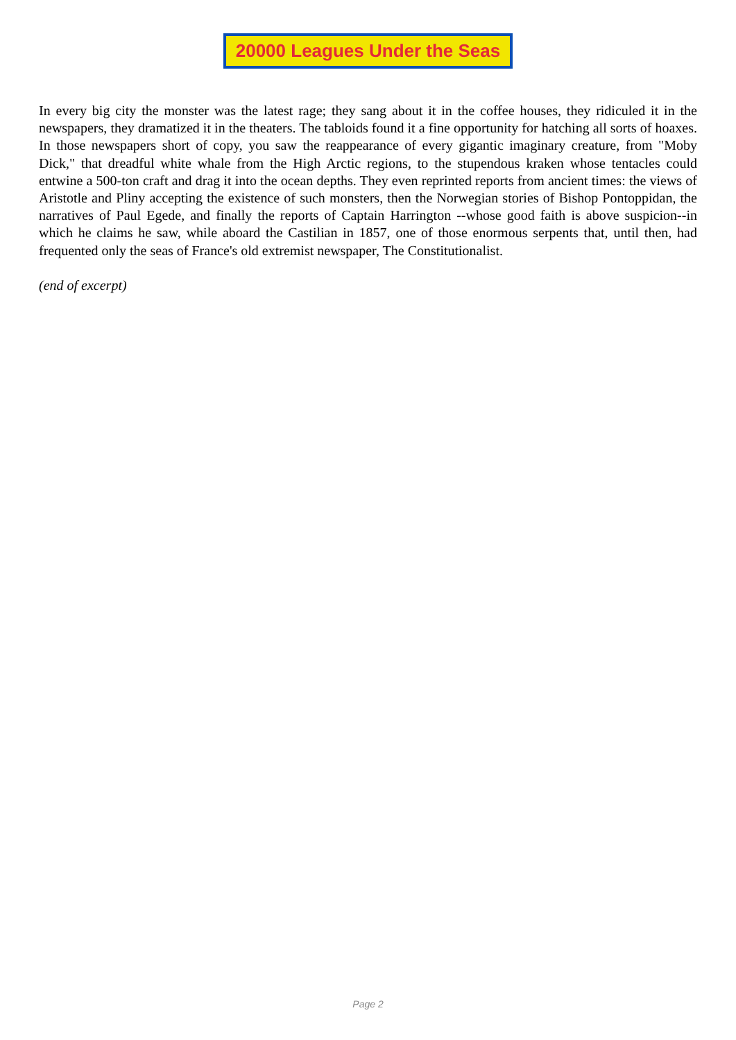20000 Leagues Under the Seas
In every big city the monster was the latest rage; they sang about it in the coffee houses, they ridiculed it in the newspapers, they dramatized it in the theaters. The tabloids found it a fine opportunity for hatching all sorts of hoaxes. In those newspapers short of copy, you saw the reappearance of every gigantic imaginary creature, from "Moby Dick," that dreadful white whale from the High Arctic regions, to the stupendous kraken whose tentacles could entwine a 500-ton craft and drag it into the ocean depths. They even reprinted reports from ancient times: the views of Aristotle and Pliny accepting the existence of such monsters, then the Norwegian stories of Bishop Pontoppidan, the narratives of Paul Egede, and finally the reports of Captain Harrington --whose good faith is above suspicion--in which he claims he saw, while aboard the Castilian in 1857, one of those enormous serpents that, until then, had frequented only the seas of France's old extremist newspaper, The Constitutionalist.
(end of excerpt)
Page 2